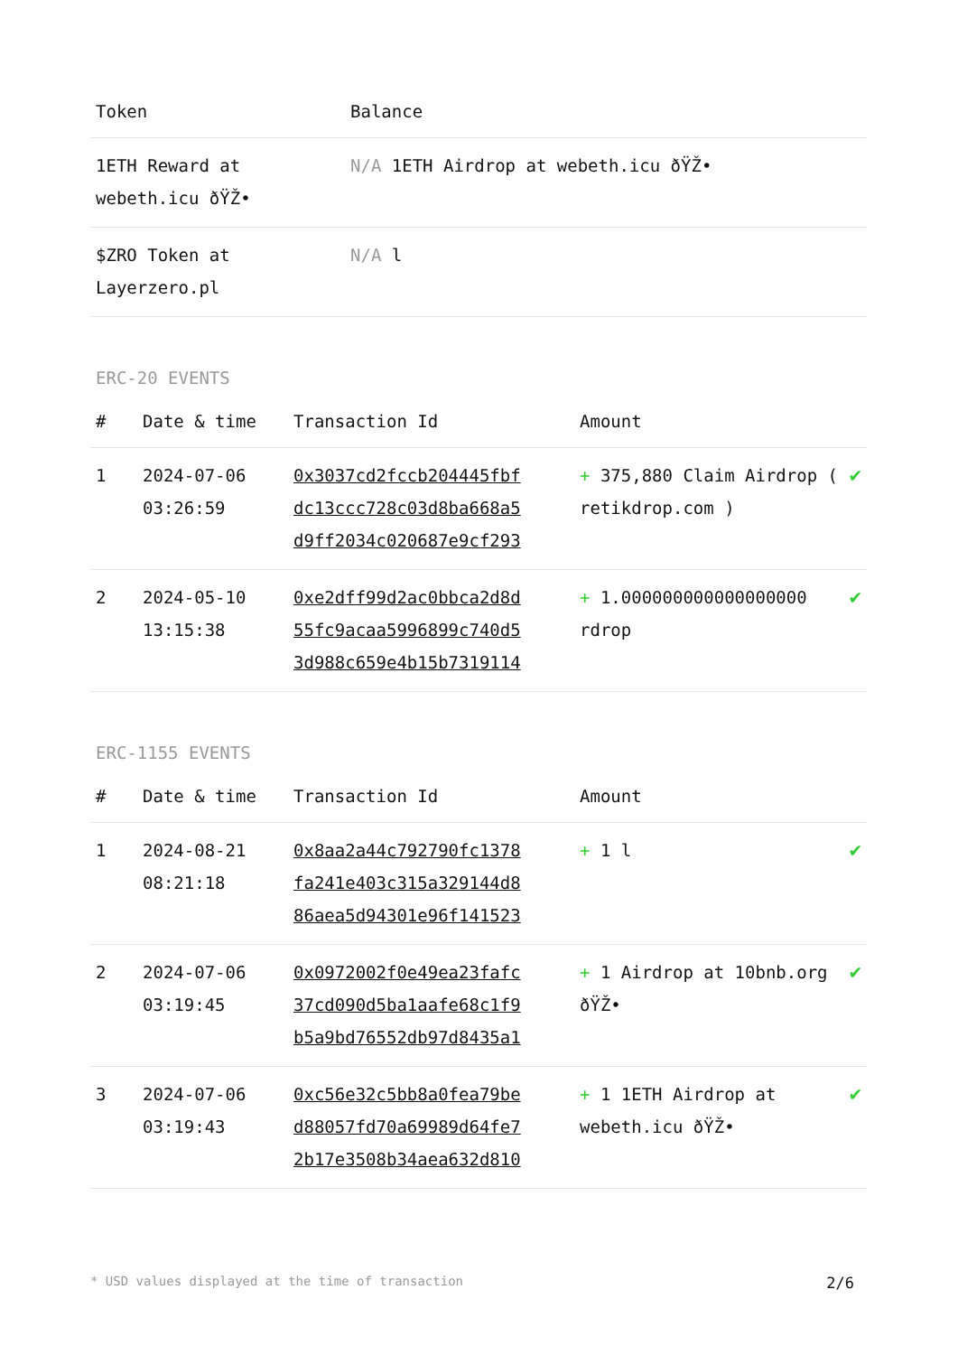| Token | Balance |
| --- | --- |
| 1ETH Reward at webeth.icu ðŸŽ• | N/A 1ETH Airdrop at webeth.icu ðŸŽ• |
| $ZRO Token at Layerzero.pl | N/A l |
ERC-20 EVENTS
| # | Date & time | Transaction Id | Amount | |
| --- | --- | --- | --- | --- |
| 1 | 2024-07-06 03:26:59 | 0x3037cd2fccb204445fbf dc13ccc728c03d8ba668a5 d9ff2034c020687e9cf293 | + 375,880 Claim Airdrop ( retikdrop.com ) | ✔ |
| 2 | 2024-05-10 13:15:38 | 0xe2dff99d2ac0bbca2d8d 55fc9acaa5996899c740d5 3d988c659e4b15b7319114 | + 1.000000000000000000 rdrop | ✔ |
ERC-1155 EVENTS
| # | Date & time | Transaction Id | Amount | |
| --- | --- | --- | --- | --- |
| 1 | 2024-08-21 08:21:18 | 0x8aa2a44c792790fc1378 fa241e403c315a329144d8 86aea5d94301e96f141523 | + 1 l | ✔ |
| 2 | 2024-07-06 03:19:45 | 0x0972002f0e49ea23fafc 37cd090d5ba1aafe68c1f9 b5a9bd76552db97d8435a1 | + 1 Airdrop at 10bnb.org ðŸŽ• | ✔ |
| 3 | 2024-07-06 03:19:43 | 0xc56e32c5bb8a0fea79be d88057fd70a69989d64fe7 2b17e3508b34aea632d810 | + 1 1ETH Airdrop at webeth.icu ðŸŽ• | ✔ |
* USD values displayed at the time of transaction 2/6